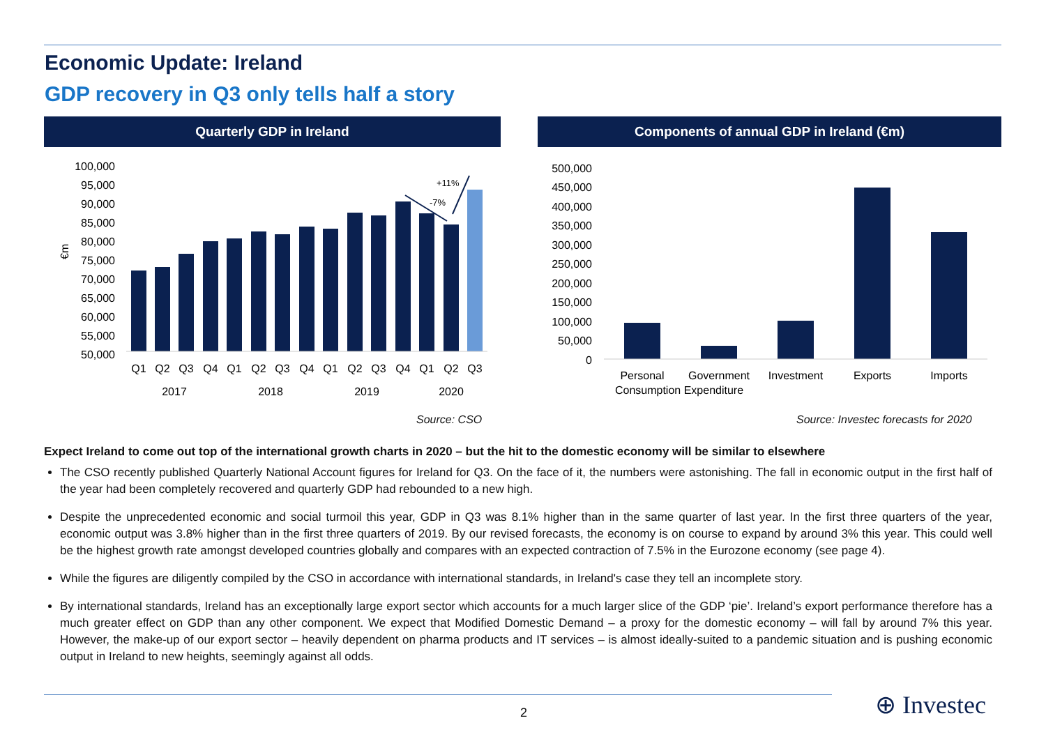Economic Update: Ireland
GDP recovery in Q3 only tells half a story
Quarterly GDP in Ireland Components of annual GDP in Ireland (€m)
100,000
95,000
90,000
85,000
80,000
75,000
70,000
65,000
60,000
55,000
50,000
€m
+11%
-7%
Q1
Q2
Q3
Q4
Q1
Q2
Q3
Q4
Q1
Q2
Q3
Q4
Q1
Q2
Q3
2017
2018
2019
2020
500,000
450,000
400,000
350,000
300,000
250,000
200,000
150,000
100,000
50,000
0
Personal
Government
Investment
Exports
Imports
Consumption Expenditure
Source: CSO
Source: Investec forecasts for 2020
Expect Ireland to come out top of the international growth charts in 2020 – but the hit to the domestic economy will be similar to elsewhere
The CSO recently published Quarterly National Account figures for Ireland for Q3. On the face of it, the numbers were astonishing. The fall in economic output in the first half of the year had been completely recovered and quarterly GDP had rebounded to a new high.
Despite the unprecedented economic and social turmoil this year, GDP in Q3 was 8.1% higher than in the same quarter of last year. In the first three quarters of the year, economic output was 3.8% higher than in the first three quarters of 2019. By our revised forecasts, the economy is on course to expand by around 3% this year. This could well be the highest growth rate amongst developed countries globally and compares with an expected contraction of 7.5% in the Eurozone economy (see page 4).
While the figures are diligently compiled by the CSO in accordance with international standards, in Ireland's case they tell an incomplete story.
By international standards, Ireland has an exceptionally large export sector which accounts for a much larger slice of the GDP ‘pie’. Ireland’s export performance therefore has a much greater effect on GDP than any other component. We expect that Modified Domestic Demand – a proxy for the domestic economy – will fall by around 7% this year. However, the make-up of our export sector – heavily dependent on pharma products and IT services – is almost ideally-suited to a pandemic situation and is pushing economic output in Ireland to new heights, seemingly against all odds.
2 ⊕ Investec